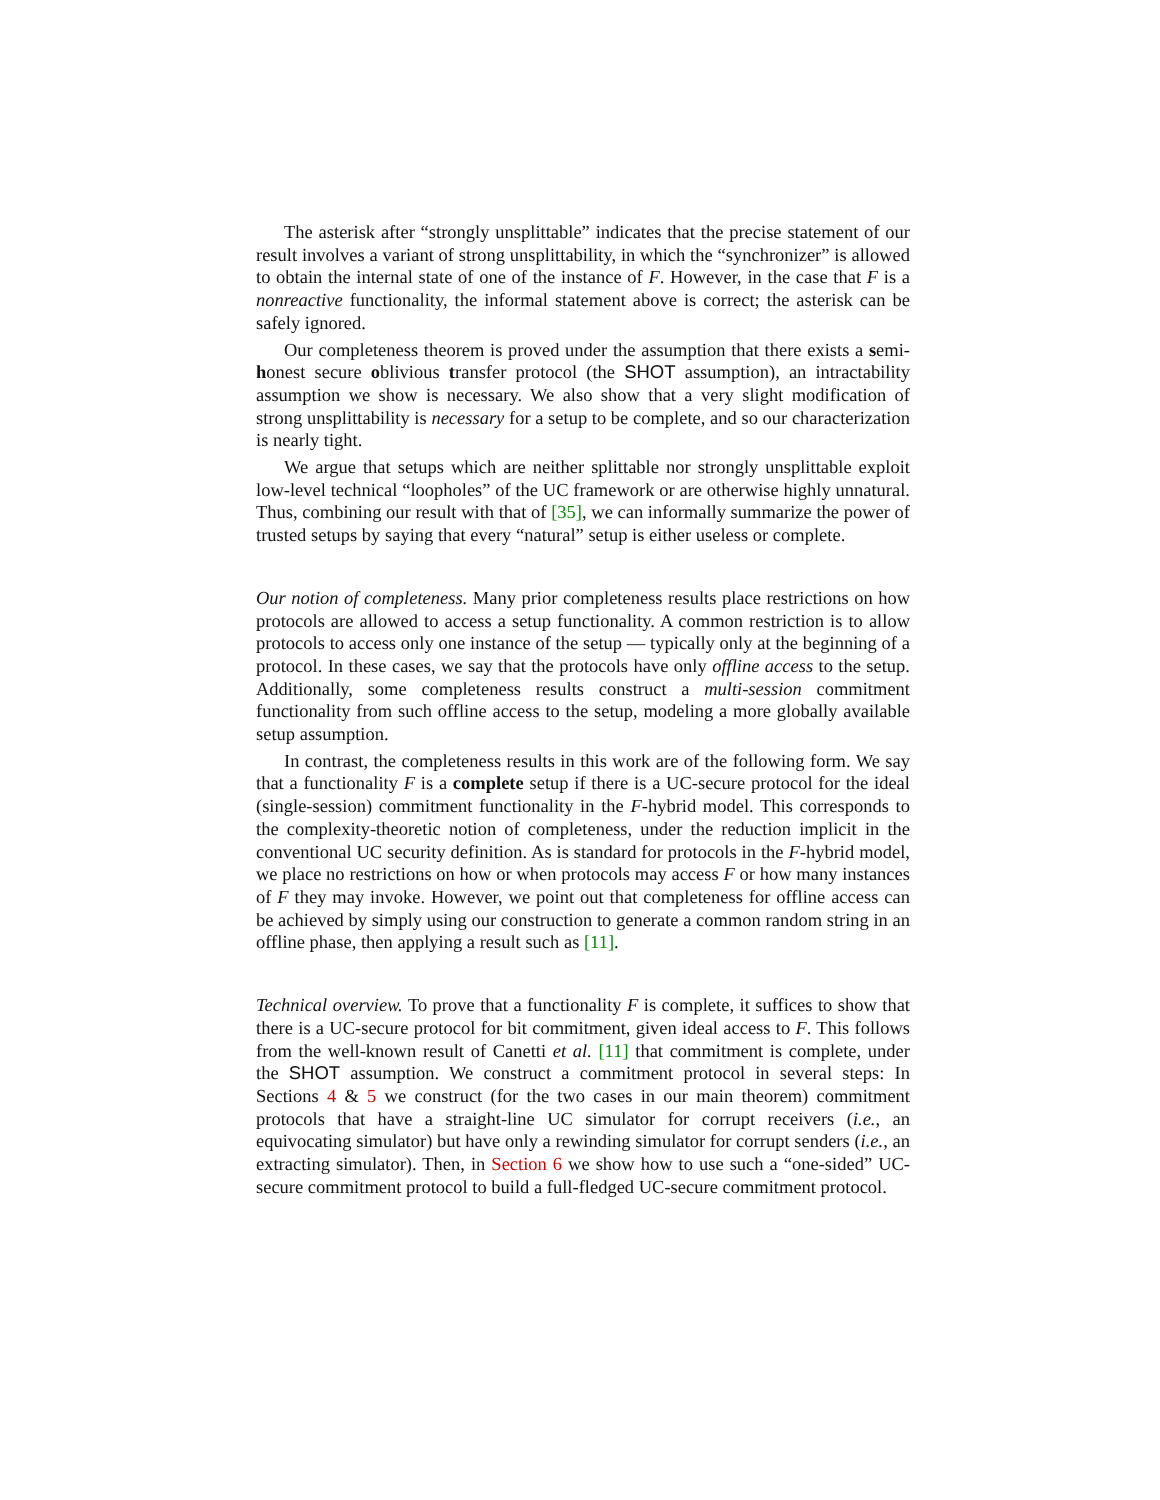The asterisk after “strongly unsplittable” indicates that the precise statement of our result involves a variant of strong unsplittability, in which the “synchronizer” is allowed to obtain the internal state of one of the instance of F. However, in the case that F is a nonreactive functionality, the informal statement above is correct; the asterisk can be safely ignored.
Our completeness theorem is proved under the assumption that there exists a semi-honest secure oblivious transfer protocol (the SHOT assumption), an intractability assumption we show is necessary. We also show that a very slight modification of strong unsplittability is necessary for a setup to be complete, and so our characterization is nearly tight.
We argue that setups which are neither splittable nor strongly unsplittable exploit low-level technical “loopholes” of the UC framework or are otherwise highly unnatural. Thus, combining our result with that of [35], we can informally summarize the power of trusted setups by saying that every “natural” setup is either useless or complete.
Our notion of completeness. Many prior completeness results place restrictions on how protocols are allowed to access a setup functionality. A common restriction is to allow protocols to access only one instance of the setup — typically only at the beginning of a protocol. In these cases, we say that the protocols have only offline access to the setup. Additionally, some completeness results construct a multi-session commitment functionality from such offline access to the setup, modeling a more globally available setup assumption.
In contrast, the completeness results in this work are of the following form. We say that a functionality F is a complete setup if there is a UC-secure protocol for the ideal (single-session) commitment functionality in the F-hybrid model. This corresponds to the complexity-theoretic notion of completeness, under the reduction implicit in the conventional UC security definition. As is standard for protocols in the F-hybrid model, we place no restrictions on how or when protocols may access F or how many instances of F they may invoke. However, we point out that completeness for offline access can be achieved by simply using our construction to generate a common random string in an offline phase, then applying a result such as [11].
Technical overview. To prove that a functionality F is complete, it suffices to show that there is a UC-secure protocol for bit commitment, given ideal access to F. This follows from the well-known result of Canetti et al. [11] that commitment is complete, under the SHOT assumption. We construct a commitment protocol in several steps: In Sections 4 & 5 we construct (for the two cases in our main theorem) commitment protocols that have a straight-line UC simulator for corrupt receivers (i.e., an equivocating simulator) but have only a rewinding simulator for corrupt senders (i.e., an extracting simulator). Then, in Section 6 we show how to use such a “one-sided” UC-secure commitment protocol to build a full-fledged UC-secure commitment protocol.